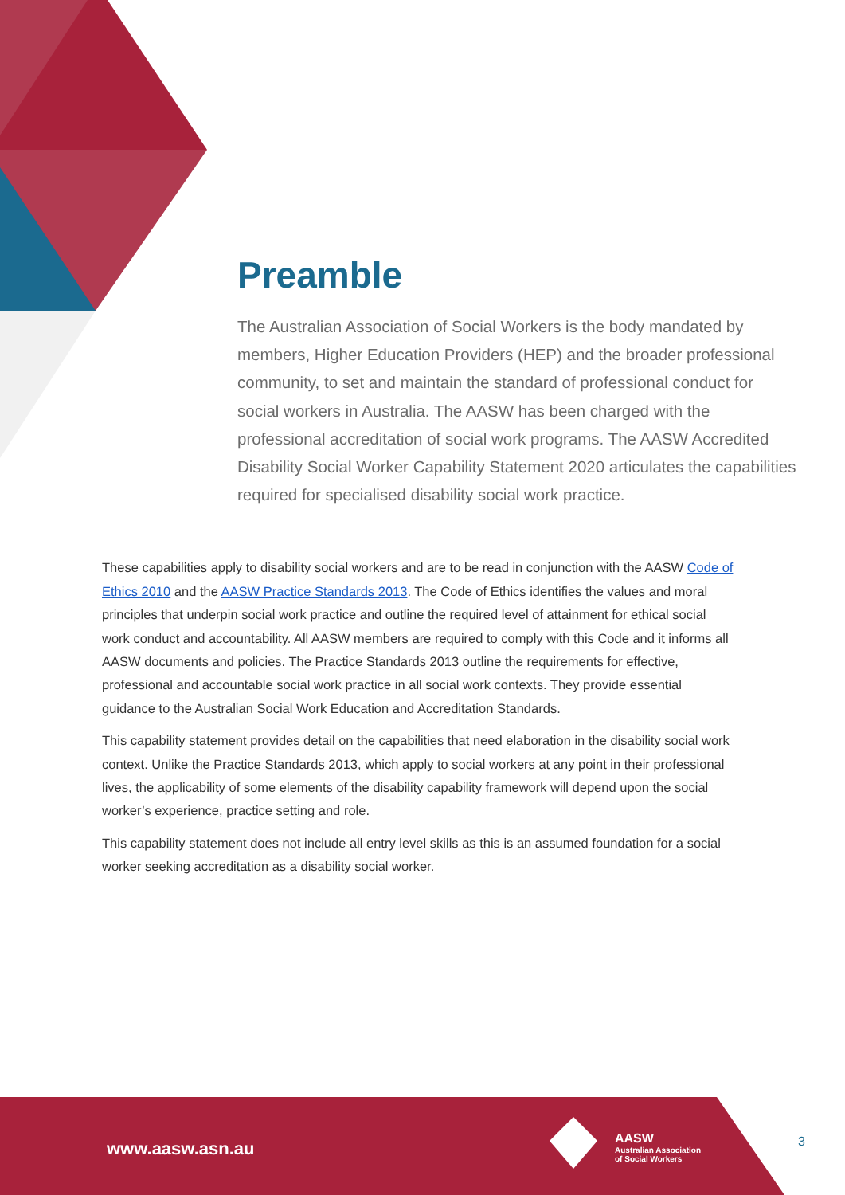Preamble
The Australian Association of Social Workers is the body mandated by members, Higher Education Providers (HEP) and the broader professional community, to set and maintain the standard of professional conduct for social workers in Australia. The AASW has been charged with the professional accreditation of social work programs. The AASW Accredited Disability Social Worker Capability Statement 2020 articulates the capabilities required for specialised disability social work practice.
These capabilities apply to disability social workers and are to be read in conjunction with the AASW Code of Ethics 2010 and the AASW Practice Standards 2013. The Code of Ethics identifies the values and moral principles that underpin social work practice and outline the required level of attainment for ethical social work conduct and accountability. All AASW members are required to comply with this Code and it informs all AASW documents and policies. The Practice Standards 2013 outline the requirements for effective, professional and accountable social work practice in all social work contexts. They provide essential guidance to the Australian Social Work Education and Accreditation Standards.
This capability statement provides detail on the capabilities that need elaboration in the disability social work context. Unlike the Practice Standards 2013, which apply to social workers at any point in their professional lives, the applicability of some elements of the disability capability framework will depend upon the social worker’s experience, practice setting and role.
This capability statement does not include all entry level skills as this is an assumed foundation for a social worker seeking accreditation as a disability social worker.
www.aasw.asn.au
AASW
Australian Association
of Social Workers
3